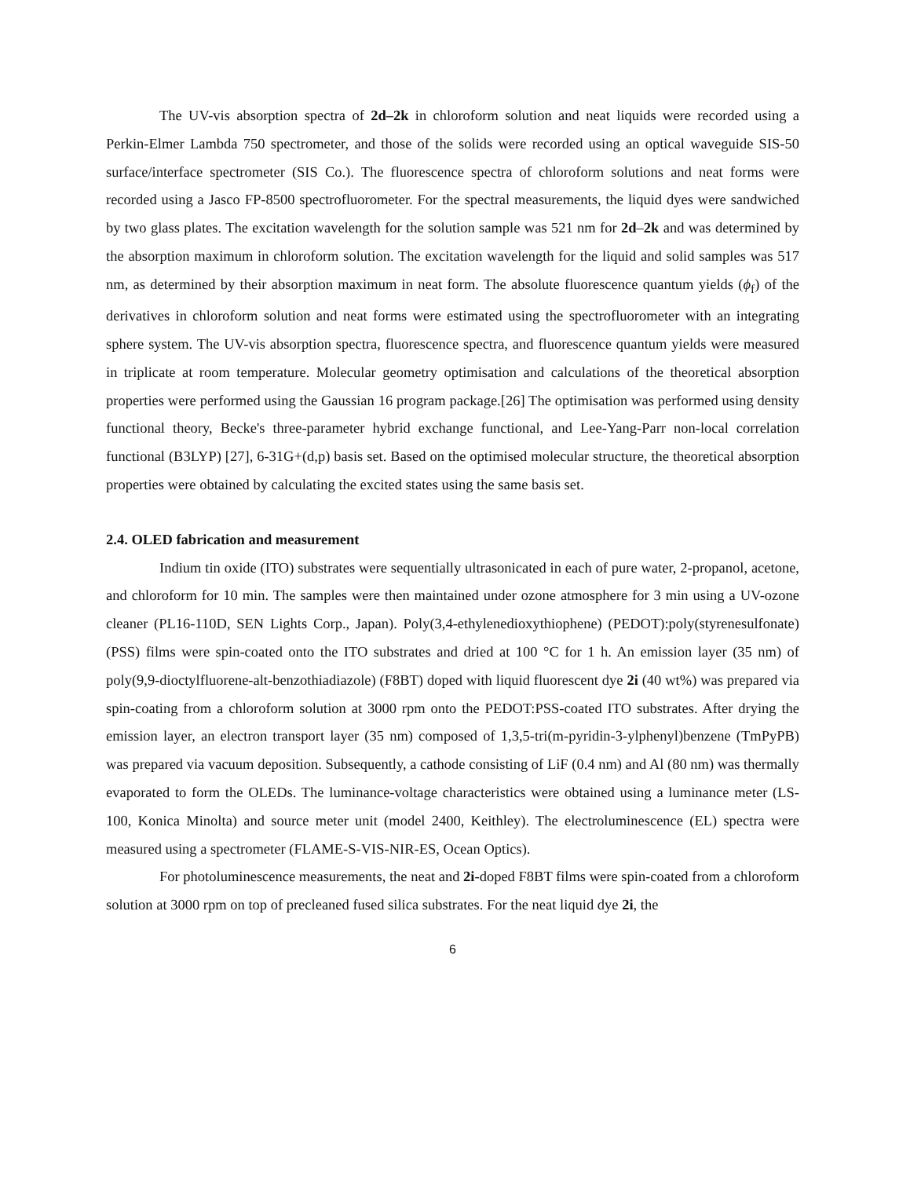The UV-vis absorption spectra of 2d–2k in chloroform solution and neat liquids were recorded using a Perkin-Elmer Lambda 750 spectrometer, and those of the solids were recorded using an optical waveguide SIS-50 surface/interface spectrometer (SIS Co.). The fluorescence spectra of chloroform solutions and neat forms were recorded using a Jasco FP-8500 spectrofluorometer. For the spectral measurements, the liquid dyes were sandwiched by two glass plates. The excitation wavelength for the solution sample was 521 nm for 2d–2k and was determined by the absorption maximum in chloroform solution. The excitation wavelength for the liquid and solid samples was 517 nm, as determined by their absorption maximum in neat form. The absolute fluorescence quantum yields (ϕ<sub>f</sub>) of the derivatives in chloroform solution and neat forms were estimated using the spectrofluorometer with an integrating sphere system. The UV-vis absorption spectra, fluorescence spectra, and fluorescence quantum yields were measured in triplicate at room temperature. Molecular geometry optimisation and calculations of the theoretical absorption properties were performed using the Gaussian 16 program package.[26] The optimisation was performed using density functional theory, Becke's three-parameter hybrid exchange functional, and Lee-Yang-Parr non-local correlation functional (B3LYP) [27], 6-31G+(d,p) basis set. Based on the optimised molecular structure, the theoretical absorption properties were obtained by calculating the excited states using the same basis set.
2.4. OLED fabrication and measurement
Indium tin oxide (ITO) substrates were sequentially ultrasonicated in each of pure water, 2-propanol, acetone, and chloroform for 10 min. The samples were then maintained under ozone atmosphere for 3 min using a UV-ozone cleaner (PL16-110D, SEN Lights Corp., Japan). Poly(3,4-ethylenedioxythiophene) (PEDOT):poly(styrenesulfonate) (PSS) films were spin-coated onto the ITO substrates and dried at 100 °C for 1 h. An emission layer (35 nm) of poly(9,9-dioctylfluorene-alt-benzothiadiazole) (F8BT) doped with liquid fluorescent dye 2i (40 wt%) was prepared via spin-coating from a chloroform solution at 3000 rpm onto the PEDOT:PSS-coated ITO substrates. After drying the emission layer, an electron transport layer (35 nm) composed of 1,3,5-tri(m-pyridin-3-ylphenyl)benzene (TmPyPB) was prepared via vacuum deposition. Subsequently, a cathode consisting of LiF (0.4 nm) and Al (80 nm) was thermally evaporated to form the OLEDs. The luminance-voltage characteristics were obtained using a luminance meter (LS-100, Konica Minolta) and source meter unit (model 2400, Keithley). The electroluminescence (EL) spectra were measured using a spectrometer (FLAME-S-VIS-NIR-ES, Ocean Optics).
For photoluminescence measurements, the neat and 2i-doped F8BT films were spin-coated from a chloroform solution at 3000 rpm on top of precleaned fused silica substrates. For the neat liquid dye 2i, the
6